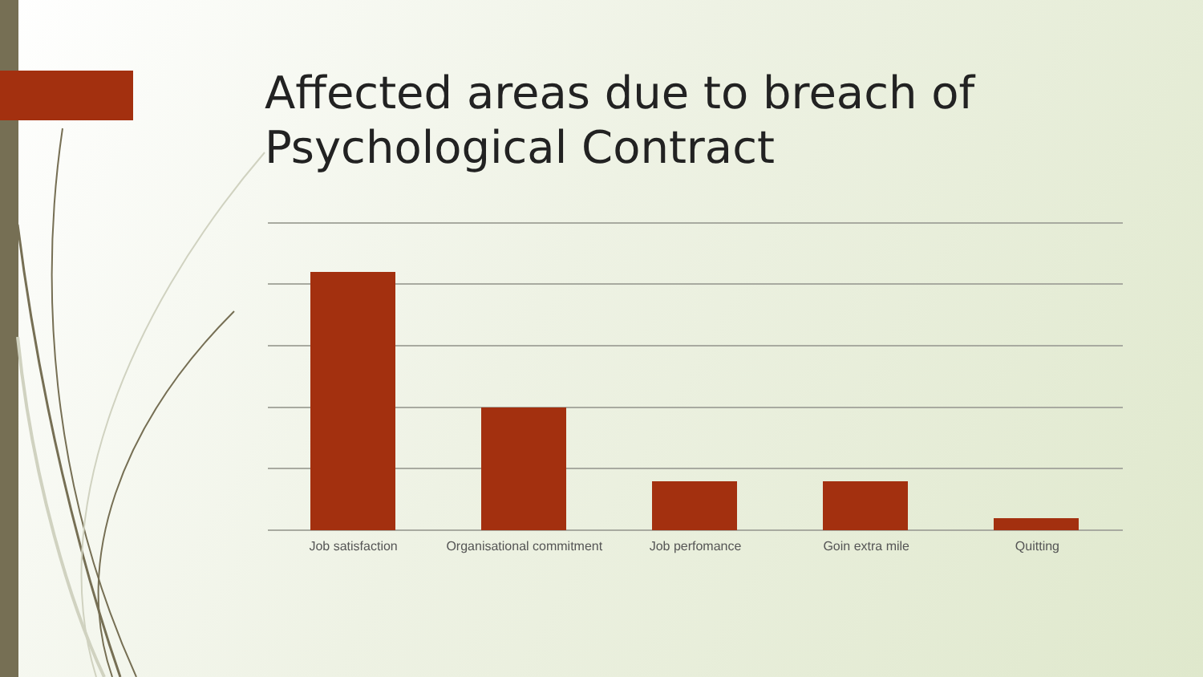Affected areas due to breach of
Psychological Contract
Job satisfaction Organisational commitment Job perfomance Goin extra mile Quitting